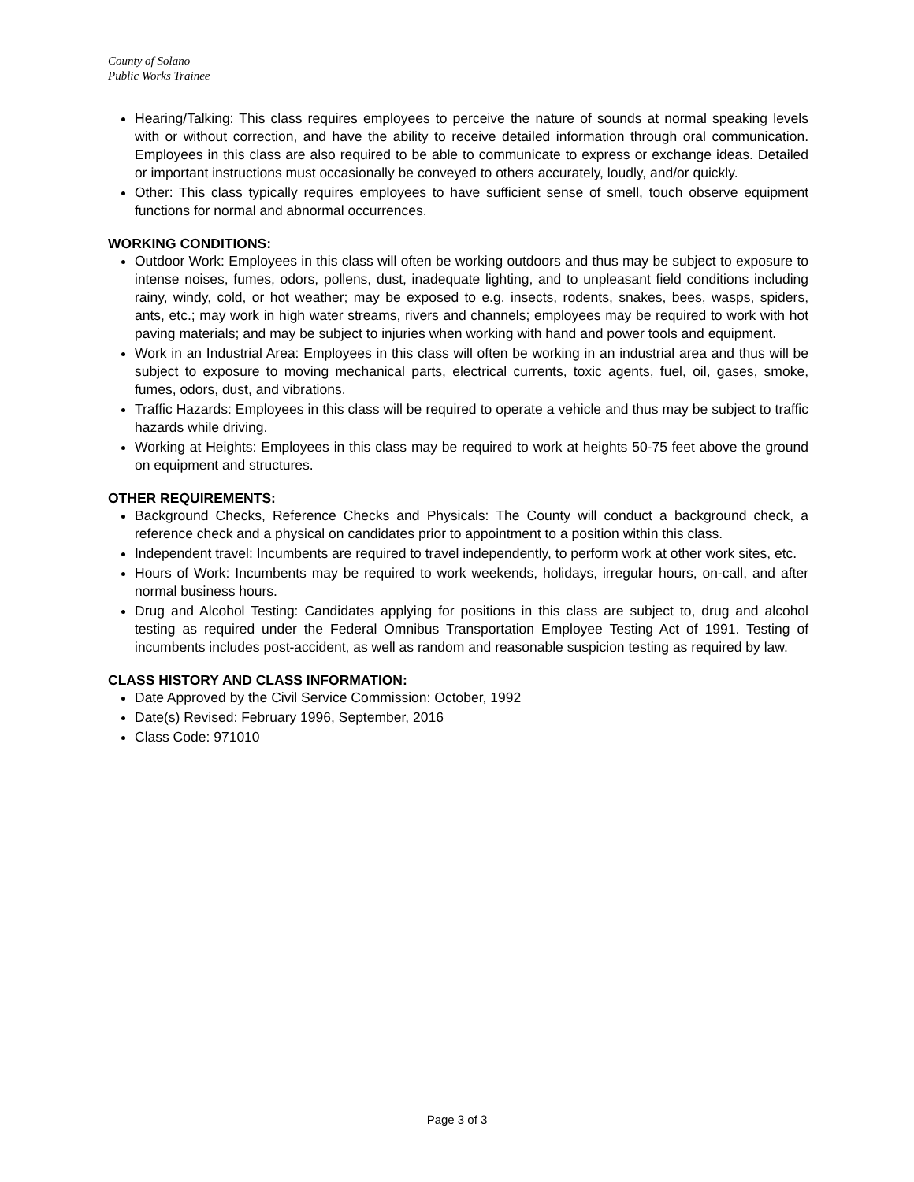County of Solano
Public Works Trainee
Hearing/Talking: This class requires employees to perceive the nature of sounds at normal speaking levels with or without correction, and have the ability to receive detailed information through oral communication. Employees in this class are also required to be able to communicate to express or exchange ideas. Detailed or important instructions must occasionally be conveyed to others accurately, loudly, and/or quickly.
Other: This class typically requires employees to have sufficient sense of smell, touch observe equipment functions for normal and abnormal occurrences.
WORKING CONDITIONS:
Outdoor Work: Employees in this class will often be working outdoors and thus may be subject to exposure to intense noises, fumes, odors, pollens, dust, inadequate lighting, and to unpleasant field conditions including rainy, windy, cold, or hot weather; may be exposed to e.g. insects, rodents, snakes, bees, wasps, spiders, ants, etc.; may work in high water streams, rivers and channels; employees may be required to work with hot paving materials; and may be subject to injuries when working with hand and power tools and equipment.
Work in an Industrial Area: Employees in this class will often be working in an industrial area and thus will be subject to exposure to moving mechanical parts, electrical currents, toxic agents, fuel, oil, gases, smoke, fumes, odors, dust, and vibrations.
Traffic Hazards: Employees in this class will be required to operate a vehicle and thus may be subject to traffic hazards while driving.
Working at Heights: Employees in this class may be required to work at heights 50-75 feet above the ground on equipment and structures.
OTHER REQUIREMENTS:
Background Checks, Reference Checks and Physicals: The County will conduct a background check, a reference check and a physical on candidates prior to appointment to a position within this class.
Independent travel: Incumbents are required to travel independently, to perform work at other work sites, etc.
Hours of Work: Incumbents may be required to work weekends, holidays, irregular hours, on-call, and after normal business hours.
Drug and Alcohol Testing: Candidates applying for positions in this class are subject to, drug and alcohol testing as required under the Federal Omnibus Transportation Employee Testing Act of 1991. Testing of incumbents includes post-accident, as well as random and reasonable suspicion testing as required by law.
CLASS HISTORY AND CLASS INFORMATION:
Date Approved by the Civil Service Commission: October, 1992
Date(s) Revised: February 1996, September, 2016
Class Code: 971010
Page 3 of 3